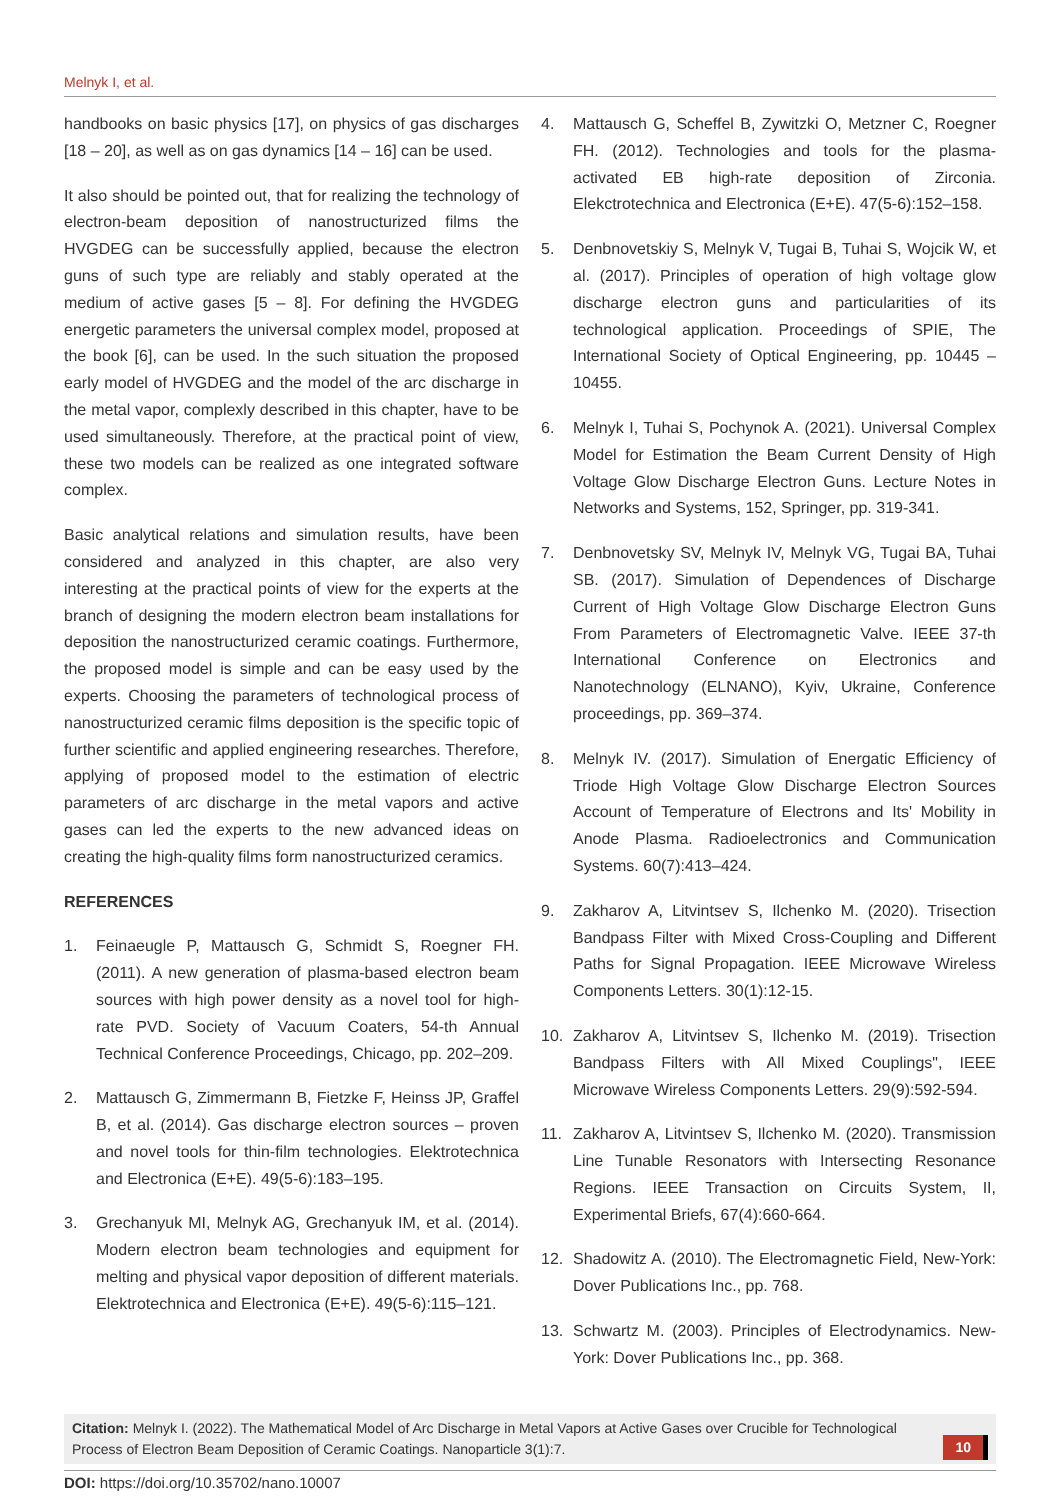Melnyk I, et al.
handbooks on basic physics [17], on physics of gas discharges [18 – 20], as well as on gas dynamics [14 – 16] can be used.
It also should be pointed out, that for realizing the technology of electron-beam deposition of nanostructurized films the HVGDEG can be successfully applied, because the electron guns of such type are reliably and stably operated at the medium of active gases [5 – 8]. For defining the HVGDEG energetic parameters the universal complex model, proposed at the book [6], can be used. In the such situation the proposed early model of HVGDEG and the model of the arc discharge in the metal vapor, complexly described in this chapter, have to be used simultaneously. Therefore, at the practical point of view, these two models can be realized as one integrated software complex.
Basic analytical relations and simulation results, have been considered and analyzed in this chapter, are also very interesting at the practical points of view for the experts at the branch of designing the modern electron beam installations for deposition the nanostructurized ceramic coatings. Furthermore, the proposed model is simple and can be easy used by the experts. Choosing the parameters of technological process of nanostructurized ceramic films deposition is the specific topic of further scientific and applied engineering researches. Therefore, applying of proposed model to the estimation of electric parameters of arc discharge in the metal vapors and active gases can led the experts to the new advanced ideas on creating the high-quality films form nanostructurized ceramics.
REFERENCES
1. Feinaeugle P, Mattausch G, Schmidt S, Roegner FH. (2011). A new generation of plasma-based electron beam sources with high power density as a novel tool for high-rate PVD. Society of Vacuum Coaters, 54-th Annual Technical Conference Proceedings, Chicago, pp. 202–209.
2. Mattausch G, Zimmermann B, Fietzke F, Heinss JP, Graffel B, et al. (2014). Gas discharge electron sources – proven and novel tools for thin-film technologies. Elektrotechnica and Electronica (E+E). 49(5-6):183–195.
3. Grechanyuk MI, Melnyk AG, Grechanyuk IM, et al. (2014). Modern electron beam technologies and equipment for melting and physical vapor deposition of different materials. Elektrotechnica and Electronica (E+E). 49(5-6):115–121.
4. Mattausch G, Scheffel B, Zywitzki O, Metzner C, Roegner FH. (2012). Technologies and tools for the plasma-activated EB high-rate deposition of Zirconia. Elekctrotechnica and Electronica (E+E). 47(5-6):152–158.
5. Denbnovetskiy S, Melnyk V, Tugai B, Tuhai S, Wojcik W, et al. (2017). Principles of operation of high voltage glow discharge electron guns and particularities of its technological application. Proceedings of SPIE, The International Society of Optical Engineering, pp. 10445 – 10455.
6. Melnyk I, Tuhai S, Pochynok A. (2021). Universal Complex Model for Estimation the Beam Current Density of High Voltage Glow Discharge Electron Guns. Lecture Notes in Networks and Systems, 152, Springer, pp. 319-341.
7. Denbnovetsky SV, Melnyk IV, Melnyk VG, Tugai BA, Tuhai SB. (2017). Simulation of Dependences of Discharge Current of High Voltage Glow Discharge Electron Guns From Parameters of Electromagnetic Valve. IEEE 37-th International Conference on Electronics and Nanotechnology (ELNANO), Kyiv, Ukraine, Conference proceedings, pp. 369–374.
8. Melnyk IV. (2017). Simulation of Energatic Efficiency of Triode High Voltage Glow Discharge Electron Sources Account of Temperature of Electrons and Its' Mobility in Anode Plasma. Radioelectronics and Communication Systems. 60(7):413–424.
9. Zakharov A, Litvintsev S, Ilchenko M. (2020). Trisection Bandpass Filter with Mixed Cross-Coupling and Different Paths for Signal Propagation. IEEE Microwave Wireless Components Letters. 30(1):12-15.
10. Zakharov A, Litvintsev S, Ilchenko M. (2019). Trisection Bandpass Filters with All Mixed Couplings", IEEE Microwave Wireless Components Letters. 29(9):592-594.
11. Zakharov A, Litvintsev S, Ilchenko M. (2020). Transmission Line Tunable Resonators with Intersecting Resonance Regions. IEEE Transaction on Circuits System, II, Experimental Briefs, 67(4):660-664.
12. Shadowitz A. (2010). The Electromagnetic Field, New-York: Dover Publications Inc., pp. 768.
13. Schwartz M. (2003). Principles of Electrodynamics. New-York: Dover Publications Inc., pp. 368.
Citation: Melnyk I. (2022). The Mathematical Model of Arc Discharge in Metal Vapors at Active Gases over Crucible for Technological Process of Electron Beam Deposition of Ceramic Coatings. Nanoparticle 3(1):7.
10
DOI: https://doi.org/10.35702/nano.10007